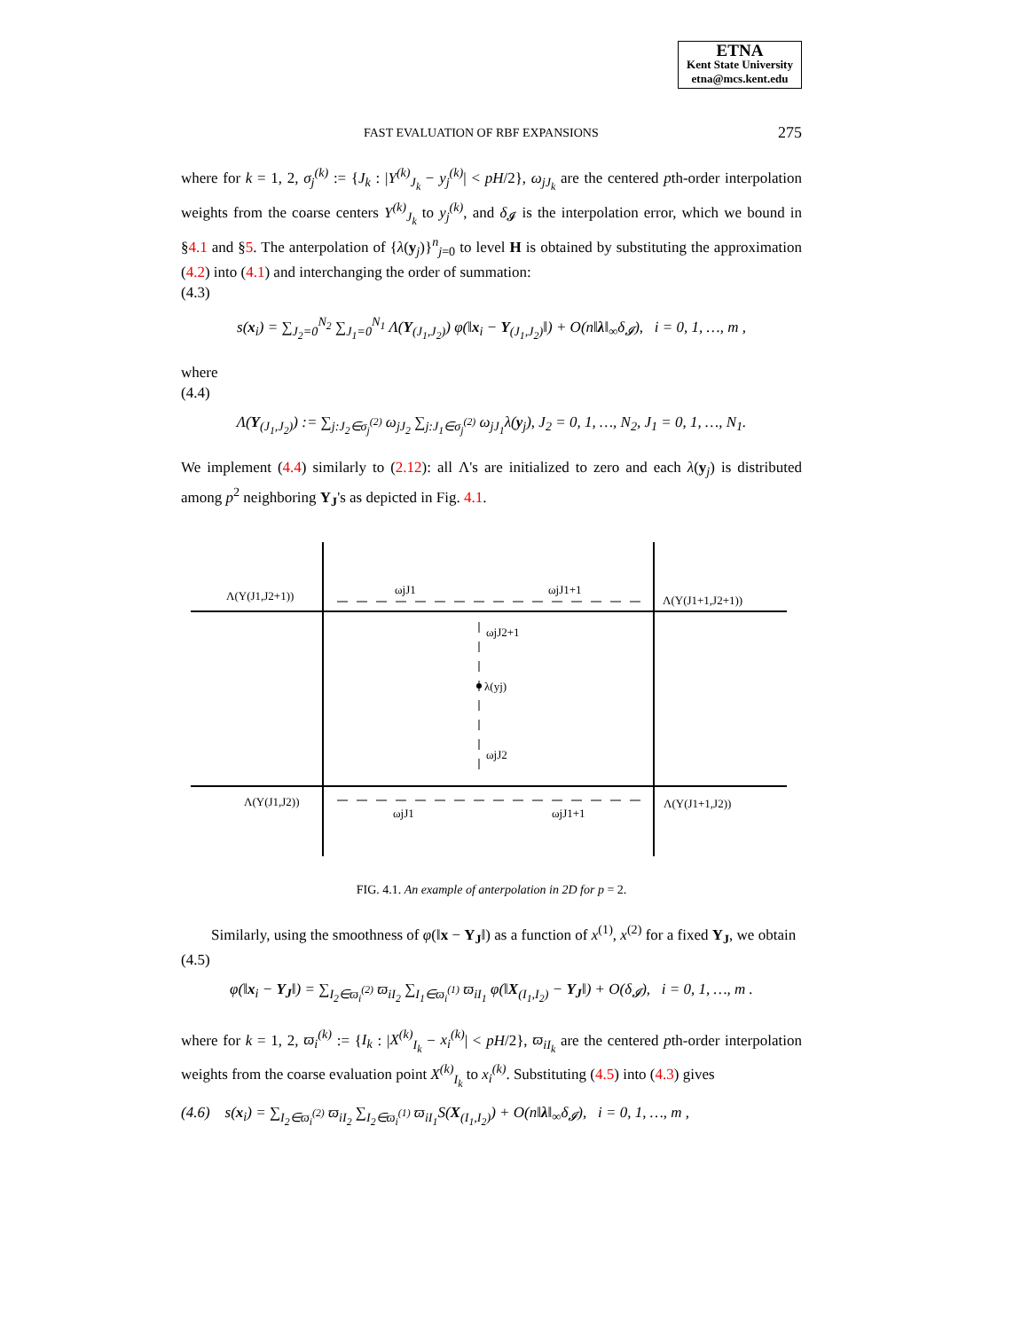ETNA
Kent State University
etna@mcs.kent.edu
FAST EVALUATION OF RBF EXPANSIONS 275
where for k = 1, 2, σ<sub>j</sub><sup>(k)</sup> := {J<sub>k</sub> : |Y<sup>(k)</sup><sub>J<sub>k</sub></sub> − y<sub>j</sub><sup>(k)</sup>| < pH/2}, ω<sub>jJ<sub>k</sub></sub> are the centered pth-order interpolation weights from the coarse centers Y<sup>(k)</sup><sub>J<sub>k</sub></sub> to y<sub>j</sub><sup>(k)</sup>, and δ<sub>𝓘</sub> is the interpolation error, which we bound in §4.1 and §5. The anterpolation of {λ(y<sub>j</sub>)}<sup>n</sup><sub>j=0</sub> to level H is obtained by substituting the approximation (4.2) into (4.1) and interchanging the order of summation:
(4.3)
s(x<sub>i</sub>) = ∑<sub>J<sub>2</sub>=0</sub><sup>N<sub>2</sub></sup> ∑<sub>J<sub>1</sub>=0</sub><sup>N<sub>1</sub></sup> Λ(Y<sub>(J<sub>1</sub>,J<sub>2</sub>)</sub>) φ(‖x<sub>i</sub> − Y<sub>(J<sub>1</sub>,J<sub>2</sub>)</sub>‖) + O(n‖λ‖<sub>∞</sub>δ<sub>𝓘</sub>), i = 0, 1, …, m ,
where
(4.4)
Λ(Y<sub>(J<sub>1</sub>,J<sub>2</sub>)</sub>) := ∑<sub>j:J<sub>2</sub>∈σ<sub>j</sub><sup>(2)</sup></sub> ω<sub>jJ<sub>2</sub></sub> ∑<sub>j:J<sub>1</sub>∈σ<sub>j</sub><sup>(2)</sup></sub> ω<sub>jJ<sub>1</sub></sub>λ(y<sub>j</sub>), J<sub>2</sub> = 0, 1, …, N<sub>2</sub>, J<sub>1</sub> = 0, 1, …, N<sub>1</sub>.
We implement (4.4) similarly to (2.12): all Λ's are initialized to zero and each λ(y<sub>j</sub>) is distributed among p<sup>2</sup> neighboring Y<sub>J</sub>'s as depicted in Fig. 4.1.
Λ(Y(J1,J2+1))
ωjJ1
ωjJ1+1
Λ(Y(J1+1,J2+1))
ωjJ2+1
λ(yj)
ωjJ2
Λ(Y(J1,J2))
ωjJ1
ωjJ1+1
Λ(Y(J1+1,J2))
FIG. 4.1. An example of anterpolation in 2D for p = 2.
Similarly, using the smoothness of φ(‖x − Y<sub>J</sub>‖) as a function of x<sup>(1)</sup>, x<sup>(2)</sup> for a fixed Y<sub>J</sub>, we obtain
(4.5)
φ(‖x<sub>i</sub> − Y<sub>J</sub>‖) = ∑<sub>I<sub>2</sub>∈ϖ<sub>i</sub><sup>(2)</sup></sub> ϖ<sub>iI<sub>2</sub></sub> ∑<sub>I<sub>1</sub>∈ϖ<sub>i</sub><sup>(1)</sup></sub> ϖ<sub>iI<sub>1</sub></sub> φ(‖X<sub>(I<sub>1</sub>,I<sub>2</sub>)</sub> − Y<sub>J</sub>‖) + O(δ<sub>𝓘</sub>), i = 0, 1, …, m .
where for k = 1, 2, ϖ<sub>i</sub><sup>(k)</sup> := {I<sub>k</sub> : |X<sup>(k)</sup><sub>I<sub>k</sub></sub> − x<sub>i</sub><sup>(k)</sup>| < pH/2}, ϖ<sub>iI<sub>k</sub></sub> are the centered pth-order interpolation weights from the coarse evaluation point X<sup>(k)</sup><sub>I<sub>k</sub></sub> to x<sub>i</sub><sup>(k)</sup>. Substituting (4.5) into (4.3) gives
(4.6) s(x<sub>i</sub>) = ∑<sub>I<sub>2</sub>∈ϖ<sub>i</sub><sup>(2)</sup></sub> ϖ<sub>iI<sub>2</sub></sub> ∑<sub>I<sub>2</sub>∈ϖ<sub>i</sub><sup>(1)</sup></sub> ϖ<sub>iI<sub>1</sub></sub>S(X<sub>(I<sub>1</sub>,I<sub>2</sub>)</sub>) + O(n‖λ‖<sub>∞</sub>δ<sub>𝓘</sub>), i = 0, 1, …, m ,